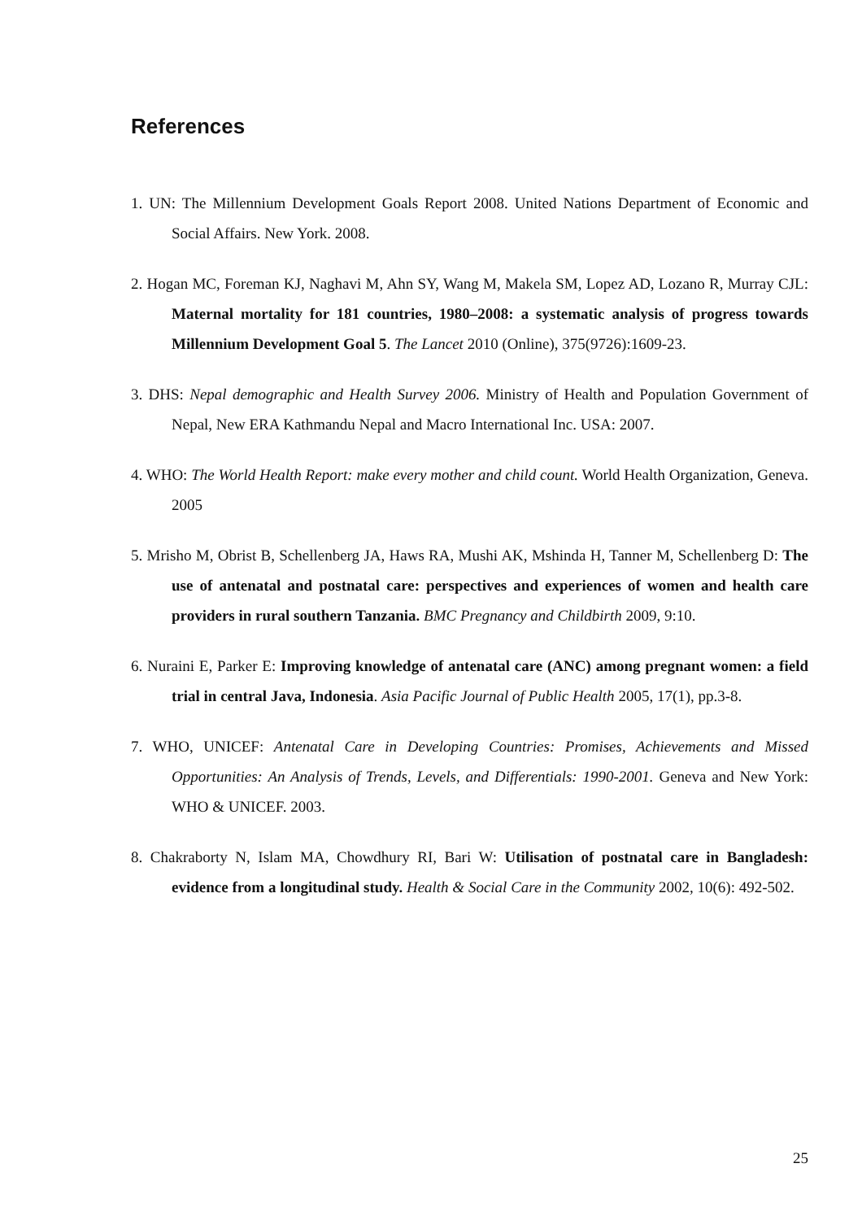References
1. UN: The Millennium Development Goals Report 2008. United Nations Department of Economic and Social Affairs. New York. 2008.
2. Hogan MC, Foreman KJ, Naghavi M, Ahn SY, Wang M, Makela SM, Lopez AD, Lozano R, Murray CJL: Maternal mortality for 181 countries, 1980–2008: a systematic analysis of progress towards Millennium Development Goal 5. The Lancet 2010 (Online), 375(9726):1609-23.
3. DHS: Nepal demographic and Health Survey 2006. Ministry of Health and Population Government of Nepal, New ERA Kathmandu Nepal and Macro International Inc. USA: 2007.
4. WHO: The World Health Report: make every mother and child count. World Health Organization, Geneva. 2005
5. Mrisho M, Obrist B, Schellenberg JA, Haws RA, Mushi AK, Mshinda H, Tanner M, Schellenberg D: The use of antenatal and postnatal care: perspectives and experiences of women and health care providers in rural southern Tanzania. BMC Pregnancy and Childbirth 2009, 9:10.
6. Nuraini E, Parker E: Improving knowledge of antenatal care (ANC) among pregnant women: a field trial in central Java, Indonesia. Asia Pacific Journal of Public Health 2005, 17(1), pp.3-8.
7. WHO, UNICEF: Antenatal Care in Developing Countries: Promises, Achievements and Missed Opportunities: An Analysis of Trends, Levels, and Differentials: 1990-2001. Geneva and New York: WHO & UNICEF. 2003.
8. Chakraborty N, Islam MA, Chowdhury RI, Bari W: Utilisation of postnatal care in Bangladesh: evidence from a longitudinal study. Health & Social Care in the Community 2002, 10(6): 492-502.
25